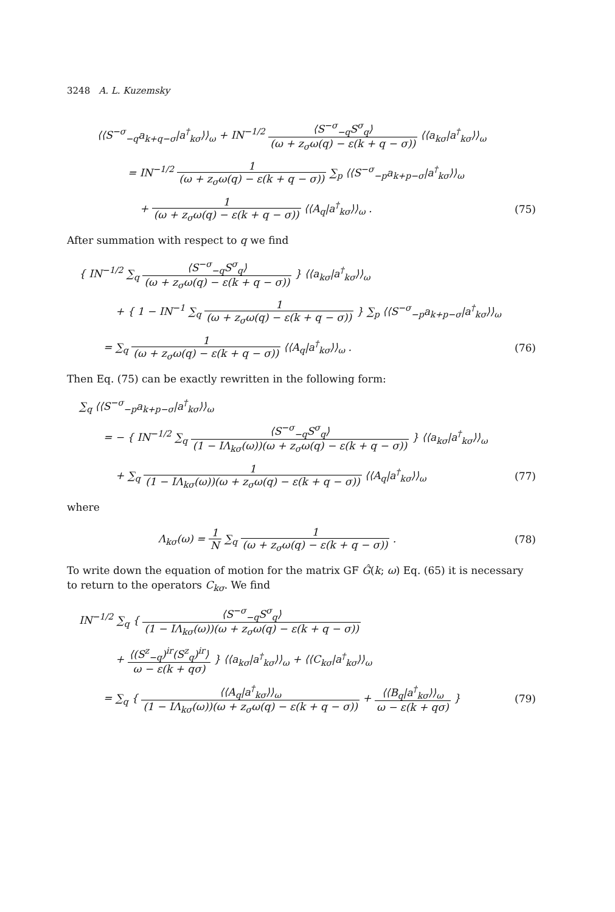3248 A. L. Kuzemsky
⟨⟨S<sup>−σ</sup><sub>−q</sub>a<sub>k+q−σ</sub>|a<sup>†</sup><sub>kσ</sub>⟩⟩<sub>ω</sub> + IN<sup>−1/2</sup> ⟨S<sup>−σ</sup><sub>−q</sub>S<sup>σ</sup><sub>q</sub>⟩ (ω + z<sub>σ</sub>ω(q) − ε(k + q − σ)) ⟨⟨a<sub>kσ</sub>|a<sup>†</sup><sub>kσ</sub>⟩⟩<sub>ω</sub>
= IN<sup>−1/2</sup> 1 (ω + z<sub>σ</sub>ω(q) − ε(k + q − σ)) ∑<sub>p</sub> ⟨⟨S<sup>−σ</sup><sub>−p</sub>a<sub>k+p−σ</sub>|a<sup>†</sup><sub>kσ</sub>⟩⟩<sub>ω</sub>
+ 1 (ω + z<sub>σ</sub>ω(q) − ε(k + q − σ)) ⟨⟨A<sub>q</sub>|a<sup>†</sup><sub>kσ</sub>⟩⟩<sub>ω</sub> .
(75)
After summation with respect to q we find
{ IN<sup>−1/2</sup> ∑<sub>q</sub> ⟨S<sup>−σ</sup><sub>−q</sub>S<sup>σ</sup><sub>q</sub>⟩ (ω + z<sub>σ</sub>ω(q) − ε(k + q − σ)) } ⟨⟨a<sub>kσ</sub>|a<sup>†</sup><sub>kσ</sub>⟩⟩<sub>ω</sub>
+ { 1 − IN<sup>−1</sup> ∑<sub>q</sub> 1 (ω + z<sub>σ</sub>ω(q) − ε(k + q − σ)) } ∑<sub>p</sub> ⟨⟨S<sup>−σ</sup><sub>−p</sub>a<sub>k+p−σ</sub>|a<sup>†</sup><sub>kσ</sub>⟩⟩<sub>ω</sub>
= ∑<sub>q</sub> 1 (ω + z<sub>σ</sub>ω(q) − ε(k + q − σ)) ⟨⟨A<sub>q</sub>|a<sup>†</sup><sub>kσ</sub>⟩⟩<sub>ω</sub> .
(76)
Then Eq. (75) can be exactly rewritten in the following form:
∑<sub>q</sub> ⟨⟨S<sup>−σ</sup><sub>−p</sub>a<sub>k+p−σ</sub>|a<sup>†</sup><sub>kσ</sub>⟩⟩<sub>ω</sub>
= − { IN<sup>−1/2</sup> ∑<sub>q</sub> ⟨S<sup>−σ</sup><sub>−q</sub>S<sup>σ</sup><sub>q</sub>⟩ (1 − IΛ<sub>kσ</sub>(ω))(ω + z<sub>σ</sub>ω(q) − ε(k + q − σ)) } ⟨⟨a<sub>kσ</sub>|a<sup>†</sup><sub>kσ</sub>⟩⟩<sub>ω</sub>
+ ∑<sub>q</sub> 1 (1 − IΛ<sub>kσ</sub>(ω))(ω + z<sub>σ</sub>ω(q) − ε(k + q − σ)) ⟨⟨A<sub>q</sub>|a<sup>†</sup><sub>kσ</sub>⟩⟩<sub>ω</sub>
(77)
where
Λ<sub>kσ</sub>(ω) = 1 N ∑<sub>q</sub> 1 (ω + z<sub>σ</sub>ω(q) − ε(k + q − σ)) .
(78)
To write down the equation of motion for the matrix GF Ĝ(k; ω) Eq. (65) it is necessary to return to the operators C<sub>kσ</sub>. We find
IN<sup>−1/2</sup> ∑<sub>q</sub> { ⟨S<sup>−σ</sup><sub>−q</sub>S<sup>σ</sup><sub>q</sub>⟩ (1 − IΛ<sub>kσ</sub>(ω))(ω + z<sub>σ</sub>ω(q) − ε(k + q − σ))
+ ⟨(S<sup>z</sup><sub>−q</sub>)<sup>ir</sup>(S<sup>z</sup><sub>q</sub>)<sup>ir</sup>⟩ ω − ε(k + qσ) } ⟨⟨a<sub>kσ</sub>|a<sup>†</sup><sub>kσ</sub>⟩⟩<sub>ω</sub> + ⟨⟨C<sub>kσ</sub>|a<sup>†</sup><sub>kσ</sub>⟩⟩<sub>ω</sub>
= ∑<sub>q</sub> { ⟨⟨A<sub>q</sub>|a<sup>†</sup><sub>kσ</sub>⟩⟩<sub>ω</sub> (1 − IΛ<sub>kσ</sub>(ω))(ω + z<sub>σ</sub>ω(q) − ε(k + q − σ)) + ⟨⟨B<sub>q</sub>|a<sup>†</sup><sub>kσ</sub>⟩⟩<sub>ω</sub> ω − ε(k + qσ) }
(79)